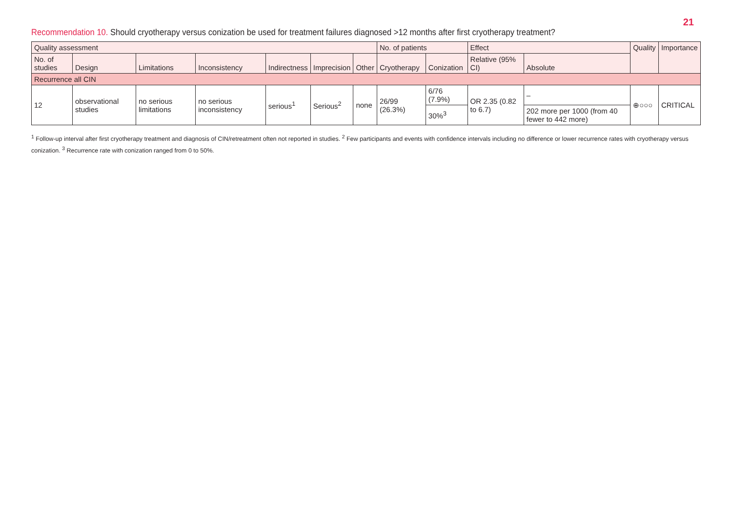21
Recommendation 10. Should cryotherapy versus conization be used for treatment failures diagnosed >12 months after first cryotherapy treatment?
| Quality assessment | | | | | | | No. of patients | | Effect | | Quality | Importance |
| --- | --- | --- | --- | --- | --- | --- | --- | --- | --- | --- | --- | --- |
| No. of studies | Design | Limitations | Inconsistency | Indirectness | Imprecision | Other | Cryotherapy | Conization | Relative (95% CI) | Absolute | | |
| Recurrence all CIN | | | | | | | | | | | | |
| 12 | observational studies | no serious limitations | no serious inconsistency | serious<sup>1</sup> | Serious<sup>2</sup> | none | 26/99 (26.3%) | 6/76 (7.9%) | OR 2.35 (0.82 to 6.7) | – | ⊕○○○ | CRITICAL |
| | | | | | | | | 30%<sup>3</sup> | | 202 more per 1000 (from 40 fewer to 442 more) | | |
<sup>1</sup> Follow-up interval after first cryotherapy treatment and diagnosis of CIN/retreatment often not reported in studies. <sup>2</sup> Few participants and events with confidence intervals including no difference or lower recurrence rates with cryotherapy versus conization. <sup>3</sup> Recurrence rate with conization ranged from 0 to 50%.